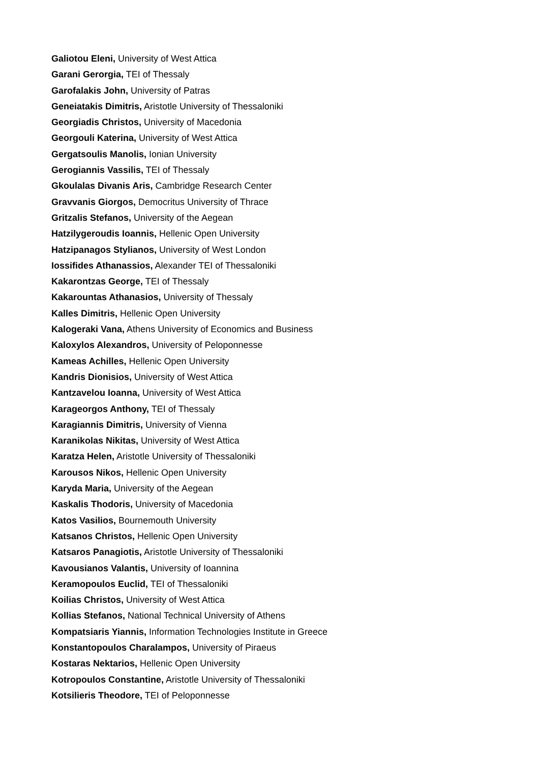Galiotou Eleni, University of West Attica
Garani Gerorgia, TEI of Thessaly
Garofalakis John, University of Patras
Geneiatakis Dimitris, Aristotle University of Thessaloniki
Georgiadis Christos, University of Macedonia
Georgouli Katerina, University of West Attica
Gergatsoulis Manolis, Ionian University
Gerogiannis Vassilis, TEI of Thessaly
Gkoulalas Divanis Aris, Cambridge Research Center
Gravvanis Giorgos, Democritus University of Thrace
Gritzalis Stefanos, University of the Aegean
Hatzilygeroudis Ioannis, Hellenic Open University
Hatzipanagos Stylianos, University of West London
Iossifides Athanassios, Alexander TEI of Thessaloniki
Kakarontzas George, TEI of Thessaly
Kakarountas Athanasios, University of Thessaly
Kalles Dimitris, Hellenic Open University
Kalogeraki Vana, Athens University of Economics and Business
Kaloxylos Alexandros, University of Peloponnesse
Kameas Achilles, Hellenic Open University
Kandris Dionisios, University of West Attica
Kantzavelou Ioanna, University of West Attica
Karageorgos Anthony, TEI of Thessaly
Karagiannis Dimitris, University of Vienna
Karanikolas Nikitas, University of West Attica
Karatza Helen, Aristotle University of Thessaloniki
Karousos Nikos, Hellenic Open University
Karyda Maria, University of the Aegean
Kaskalis Thodoris, University of Macedonia
Katos Vasilios, Bournemouth University
Katsanos Christos, Hellenic Open University
Katsaros Panagiotis, Aristotle University of Thessaloniki
Kavousianos Valantis, University of Ioannina
Keramopoulos Euclid, TEI of Thessaloniki
Koilias Christos, University of West Attica
Kollias Stefanos, National Technical University of Athens
Kompatsiaris Yiannis, Information Technologies Institute in Greece
Konstantopoulos Charalampos, University of Piraeus
Kostaras Nektarios, Hellenic Open University
Kotropoulos Constantine, Aristotle University of Thessaloniki
Kotsilieris Theodore, TEI of Peloponnesse